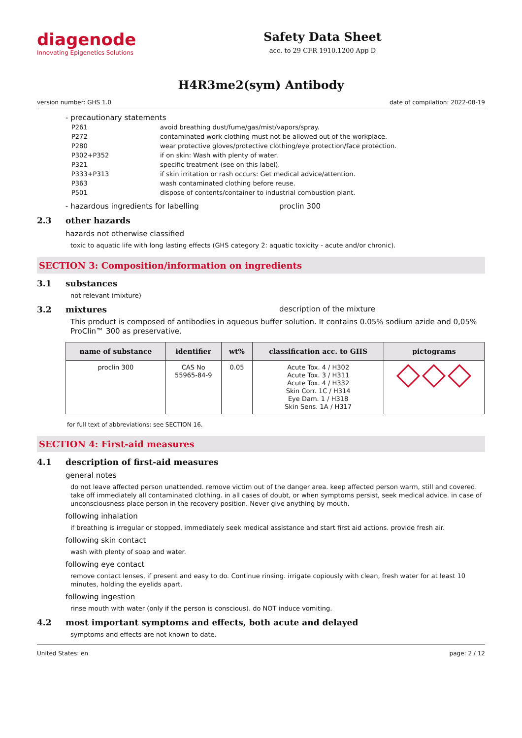diagenode
Innovating Epigenetics Solutions
Safety Data Sheet
acc. to 29 CFR 1910.1200 App D
H4R3me2(sym) Antibody
version number: GHS 1.0 date of compilation: 2022-08-19
- precautionary statements
| P261 | avoid breathing dust/fume/gas/mist/vapors/spray. |
| P272 | contaminated work clothing must not be allowed out of the workplace. |
| P280 | wear protective gloves/protective clothing/eye protection/face protection. |
| P302+P352 | if on skin: Wash with plenty of water. |
| P321 | specific treatment (see on this label). |
| P333+P313 | if skin irritation or rash occurs: Get medical advice/attention. |
| P363 | wash contaminated clothing before reuse. |
| P501 | dispose of contents/container to industrial combustion plant. |
- hazardous ingredients for labelling proclin 300
2.3 other hazards
hazards not otherwise classified
toxic to aquatic life with long lasting effects (GHS category 2: aquatic toxicity - acute and/or chronic).
SECTION 3: Composition/information on ingredients
3.1 substances
not relevant (mixture)
3.2 mixtures description of the mixture
This product is composed of antibodies in aqueous buffer solution. It contains 0.05% sodium azide and 0,05% ProClin™ 300 as preservative.
| name of substance | identifier | wt% | classification acc. to GHS | pictograms |
| --- | --- | --- | --- | --- |
| proclin 300 | CAS No 55965-84-9 | 0.05 | Acute Tox. 4 / H302 Acute Tox. 3 / H311 Acute Tox. 4 / H332 Skin Corr. 1C / H314 Eye Dam. 1 / H318 Skin Sens. 1A / H317 | |
for full text of abbreviations: see SECTION 16.
SECTION 4: First-aid measures
4.1 description of first-aid measures
general notes
do not leave affected person unattended. remove victim out of the danger area. keep affected person warm, still and covered. take off immediately all contaminated clothing. in all cases of doubt, or when symptoms persist, seek medical advice. in case of unconsciousness place person in the recovery position. Never give anything by mouth.
following inhalation
if breathing is irregular or stopped, immediately seek medical assistance and start first aid actions. provide fresh air.
following skin contact
wash with plenty of soap and water.
following eye contact
remove contact lenses, if present and easy to do. Continue rinsing. irrigate copiously with clean, fresh water for at least 10 minutes, holding the eyelids apart.
following ingestion
rinse mouth with water (only if the person is conscious). do NOT induce vomiting.
4.2 most important symptoms and effects, both acute and delayed
symptoms and effects are not known to date.
United States: en page: 2 / 12